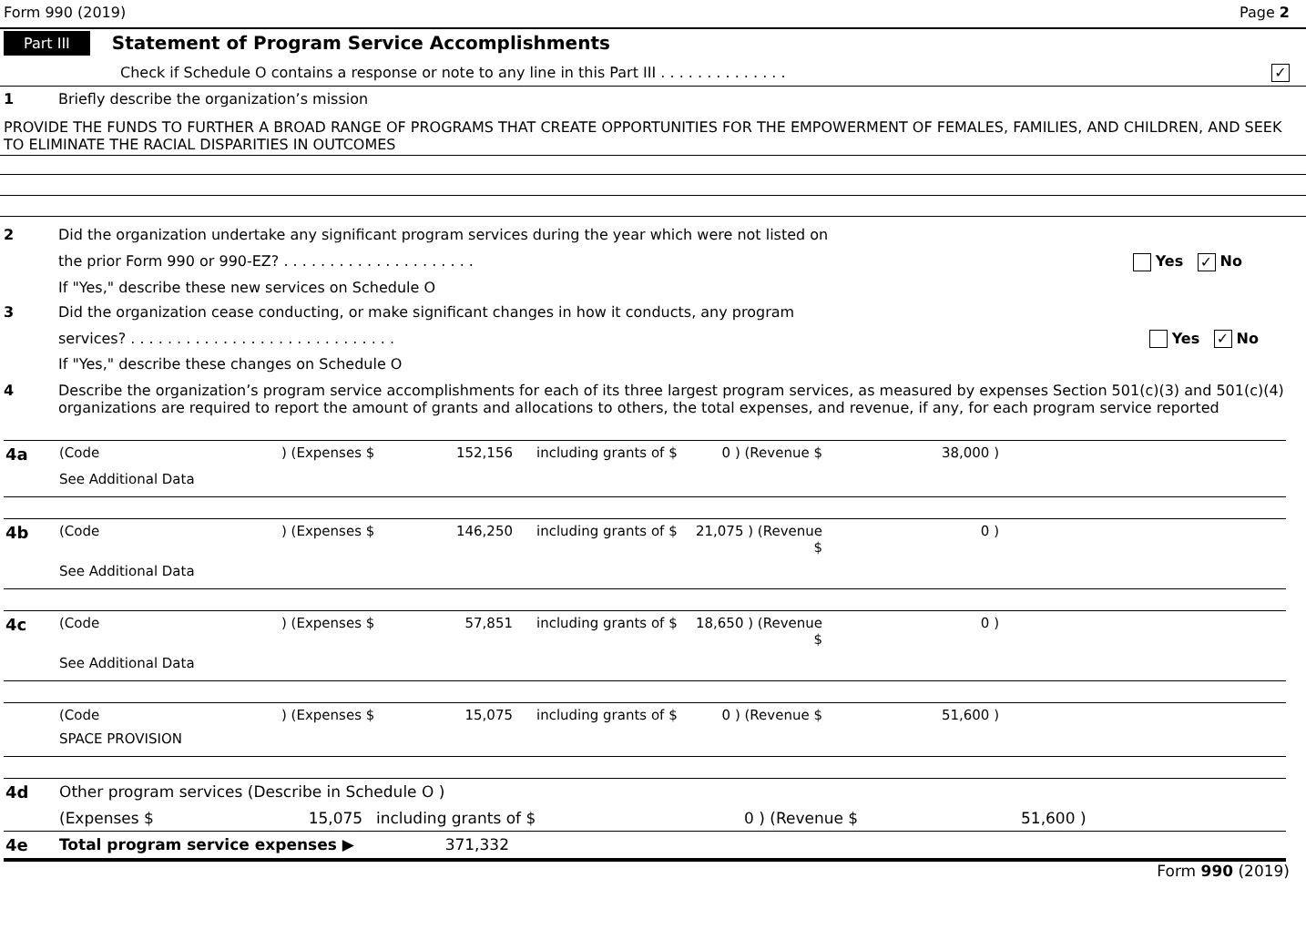Form 990 (2019) Page 2
Part III Statement of Program Service Accomplishments
Check if Schedule O contains a response or note to any line in this Part III . . . . . . . . . . . . . . ✓
1 Briefly describe the organization’s mission
PROVIDE THE FUNDS TO FURTHER A BROAD RANGE OF PROGRAMS THAT CREATE OPPORTUNITIES FOR THE EMPOWERMENT OF FEMALES, FAMILIES, AND CHILDREN, AND SEEK TO ELIMINATE THE RACIAL DISPARITIES IN OUTCOMES
2 Did the organization undertake any significant program services during the year which were not listed on
the prior Form 990 or 990-EZ? . . . . . . . . . . . . . . . . . . . . . Yes ✓ No
If "Yes," describe these new services on Schedule O
3 Did the organization cease conducting, or make significant changes in how it conducts, any program
services? . . . . . . . . . . . . . . . . . . . . . . . . . . . . . Yes ✓ No
If "Yes," describe these changes on Schedule O
4 Describe the organization’s program service accomplishments for each of its three largest program services, as measured by expenses Section 501(c)(3) and 501(c)(4) organizations are required to report the amount of grants and allocations to others, the total expenses, and revenue, if any, for each program service reported
| 4a | (Code | ) (Expenses $ | 152,156 | including grants of $ | 0 ) (Revenue $ | 38,000 ) | |
| | See Additional Data | | | | | | |
| 4b | (Code | ) (Expenses $ | 146,250 | including grants of $ | 21,075 ) (Revenue $ | 0 ) | |
| | See Additional Data | | | | | | |
| 4c | (Code | ) (Expenses $ | 57,851 | including grants of $ | 18,650 ) (Revenue $ | 0 ) | |
| | See Additional Data | | | | | | |
| | (Code | ) (Expenses $ | 15,075 | including grants of $ | 0 ) (Revenue $ | 51,600 ) | |
| | SPACE PROVISION | | | | | | |
| 4d | Other program services (Describe in Schedule O ) | | | | |
| | (Expenses $ | 15,075 | including grants of $ | 0 ) (Revenue $ | 51,600 ) |
| 4e | Total program service expenses ▶ | | 371,332 | | |
Form 990 (2019)